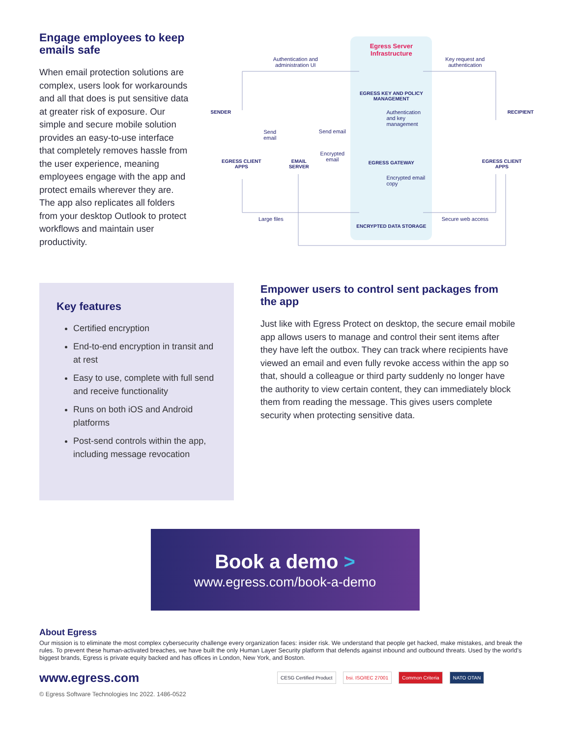Engage employees to keep emails safe
When email protection solutions are complex, users look for workarounds and all that does is put sensitive data at greater risk of exposure. Our simple and secure mobile solution provides an easy-to-use interface that completely removes hassle from the user experience, meaning employees engage with the app and protect emails wherever they are. The app also replicates all folders from your desktop Outlook to protect workflows and maintain user productivity.
Egress Server Infrastructure
Authentication and administration UI
Key request and authentication
EGRESS KEY AND POLICY MANAGEMENT
Authentication and key management
SENDER RECIPIENT
Send email
Send email
Encrypted email
EGRESS CLIENT APPS
EMAIL SERVER EGRESS GATEWAY
EGRESS CLIENT APPS
Encrypted email copy
Large files Secure web access
ENCRYPTED DATA STORAGE
Key features
Certified encryption
End-to-end encryption in transit and at rest
Easy to use, complete with full send and receive functionality
Runs on both iOS and Android platforms
Post-send controls within the app, including message revocation
Empower users to control sent packages from the app
Just like with Egress Protect on desktop, the secure email mobile app allows users to manage and control their sent items after they have left the outbox. They can track where recipients have viewed an email and even fully revoke access within the app so that, should a colleague or third party suddenly no longer have the authority to view certain content, they can immediately block them from reading the message. This gives users complete security when protecting sensitive data.
Book a demo >
www.egress.com/book-a-demo
About Egress
Our mission is to eliminate the most complex cybersecurity challenge every organization faces: insider risk. We understand that people get hacked, make mistakes, and break the rules. To prevent these human-activated breaches, we have built the only Human Layer Security platform that defends against inbound and outbound threats. Used by the world’s biggest brands, Egress is private equity backed and has offices in London, New York, and Boston.
www.egress.com
CESG Certified Product bsi. ISO/IEC 27001 Common Criteria NATO OTAN
© Egress Software Technologies Inc 2022. 1486-0522